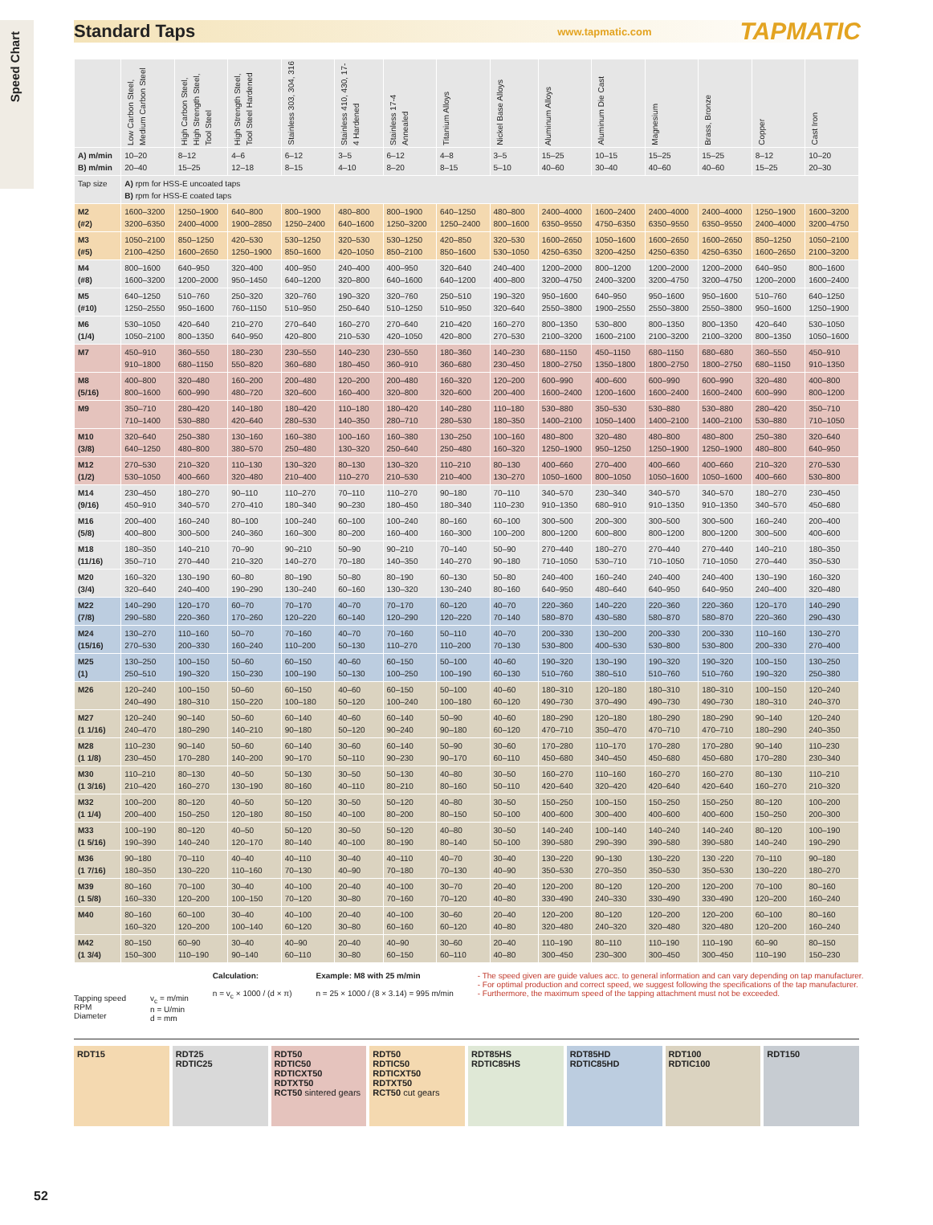Speed Chart
Standard Taps www.tapmatic.com TAPMATIC
| | Low Carbon Steel, Medium Carbon Steel | High Carbon Steel, High Strength Steel, Tool Steel | High Strength Steel, Tool Steel Hardened | Stainless 303, 304, 316 | Stainless 410, 430, 17-4 Hardened | Stainless 17-4 Annealed | Titanium Alloys | Nickel Base Alloys | Aluminum Alloys | Aluminum Die Cast | Magnesium | Brass, Bronze | Copper | Cast Iron |
| --- | --- | --- | --- | --- | --- | --- | --- | --- | --- | --- | --- | --- | --- | --- |
| A) m/min B) m/min | 10–20 20–40 | 8–12 15–25 | 4–6 12–18 | 6–12 8–15 | 3–5 4–10 | 6–12 8–20 | 4–8 8–15 | 3–5 5–10 | 15–25 40–60 | 10–15 30–40 | 15–25 40–60 | 15–25 40–60 | 8–12 15–25 | 10–20 20–30 |
| Tap size | A) rpm for HSS-E uncoated taps B) rpm for HSS-E coated taps | | | | | | | | | | | | | |
| M2 (#2) | 1600–3200 3200–6350 | 1250–1900 2400–4000 | 640–800 1900–2850 | 800–1900 1250–2400 | 480–800 640–1600 | 800–1900 1250–3200 | 640–1250 1250–2400 | 480–800 800–1600 | 2400–4000 6350–9550 | 1600–2400 4750–6350 | 2400–4000 6350–9550 | 2400–4000 6350–9550 | 1250–1900 2400–4000 | 1600–3200 3200–4750 |
| M3 (#5) | 1050–2100 2100–4250 | 850–1250 1600–2650 | 420–530 1250–1900 | 530–1250 850–1600 | 320–530 420–1050 | 530–1250 850–2100 | 420–850 850–1600 | 320–530 530–1050 | 1600–2650 4250–6350 | 1050–1600 3200–4250 | 1600–2650 4250–6350 | 1600–2650 4250–6350 | 850–1250 1600–2650 | 1050–2100 2100–3200 |
| M4 (#8) | 800–1600 1600–3200 | 640–950 1200–2000 | 320–400 950–1450 | 400–950 640–1200 | 240–400 320–800 | 400–950 640–1600 | 320–640 640–1200 | 240–400 400–800 | 1200–2000 3200–4750 | 800–1200 2400–3200 | 1200–2000 3200–4750 | 1200–2000 3200–4750 | 640–950 1200–2000 | 800–1600 1600–2400 |
| M5 (#10) | 640–1250 1250–2550 | 510–760 950–1600 | 250–320 760–1150 | 320–760 510–950 | 190–320 250–640 | 320–760 510–1250 | 250–510 510–950 | 190–320 320–640 | 950–1600 2550–3800 | 640–950 1900–2550 | 950–1600 2550–3800 | 950–1600 2550–3800 | 510–760 950–1600 | 640–1250 1250–1900 |
| M6 (1/4) | 530–1050 1050–2100 | 420–640 800–1350 | 210–270 640–950 | 270–640 420–800 | 160–270 210–530 | 270–640 420–1050 | 210–420 420–800 | 160–270 270–530 | 800–1350 2100–3200 | 530–800 1600–2100 | 800–1350 2100–3200 | 800–1350 2100–3200 | 420–640 800–1350 | 530–1050 1050–1600 |
| M7 | 450–910 910–1800 | 360–550 680–1150 | 180–230 550–820 | 230–550 360–680 | 140–230 180–450 | 230–550 360–910 | 180–360 360–680 | 140–230 230–450 | 680–1150 1800–2750 | 450–1150 1350–1800 | 680–1150 1800–2750 | 680–680 1800–2750 | 360–550 680–1150 | 450–910 910–1350 |
| M8 (5/16) | 400–800 800–1600 | 320–480 600–990 | 160–200 480–720 | 200–480 320–600 | 120–200 160–400 | 200–480 320–800 | 160–320 320–600 | 120–200 200–400 | 600–990 1600–2400 | 400–600 1200–1600 | 600–990 1600–2400 | 600–990 1600–2400 | 320–480 600–990 | 400–800 800–1200 |
| M9 | 350–710 710–1400 | 280–420 530–880 | 140–180 420–640 | 180–420 280–530 | 110–180 140–350 | 180–420 280–710 | 140–280 280–530 | 110–180 180–350 | 530–880 1400–2100 | 350–530 1050–1400 | 530–880 1400–2100 | 530–880 1400–2100 | 280–420 530–880 | 350–710 710–1050 |
| M10 (3/8) | 320–640 640–1250 | 250–380 480–800 | 130–160 380–570 | 160–380 250–480 | 100–160 130–320 | 160–380 250–640 | 130–250 250–480 | 100–160 160–320 | 480–800 1250–1900 | 320–480 950–1250 | 480–800 1250–1900 | 480–800 1250–1900 | 250–380 480–800 | 320–640 640–950 |
| M12 (1/2) | 270–530 530–1050 | 210–320 400–660 | 110–130 320–480 | 130–320 210–400 | 80–130 110–270 | 130–320 210–530 | 110–210 210–400 | 80–130 130–270 | 400–660 1050–1600 | 270–400 800–1050 | 400–660 1050–1600 | 400–660 1050–1600 | 210–320 400–660 | 270–530 530–800 |
| M14 (9/16) | 230–450 450–910 | 180–270 340–570 | 90–110 270–410 | 110–270 180–340 | 70–110 90–230 | 110–270 180–450 | 90–180 180–340 | 70–110 110–230 | 340–570 910–1350 | 230–340 680–910 | 340–570 910–1350 | 340–570 910–1350 | 180–270 340–570 | 230–450 450–680 |
| M16 (5/8) | 200–400 400–800 | 160–240 300–500 | 80–100 240–360 | 100–240 160–300 | 60–100 80–200 | 100–240 160–400 | 80–160 160–300 | 60–100 100–200 | 300–500 800–1200 | 200–300 600–800 | 300–500 800–1200 | 300–500 800–1200 | 160–240 300–500 | 200–400 400–600 |
| M18 (11/16) | 180–350 350–710 | 140–210 270–440 | 70–90 210–320 | 90–210 140–270 | 50–90 70–180 | 90–210 140–350 | 70–140 140–270 | 50–90 90–180 | 270–440 710–1050 | 180–270 530–710 | 270–440 710–1050 | 270–440 710–1050 | 140–210 270–440 | 180–350 350–530 |
| M20 (3/4) | 160–320 320–640 | 130–190 240–400 | 60–80 190–290 | 80–190 130–240 | 50–80 60–160 | 80–190 130–320 | 60–130 130–240 | 50–80 80–160 | 240–400 640–950 | 160–240 480–640 | 240–400 640–950 | 240–400 640–950 | 130–190 240–400 | 160–320 320–480 |
| M22 (7/8) | 140–290 290–580 | 120–170 220–360 | 60–70 170–260 | 70–170 120–220 | 40–70 60–140 | 70–170 120–290 | 60–120 120–220 | 40–70 70–140 | 220–360 580–870 | 140–220 430–580 | 220–360 580–870 | 220–360 580–870 | 120–170 220–360 | 140–290 290–430 |
| M24 (15/16) | 130–270 270–530 | 110–160 200–330 | 50–70 160–240 | 70–160 110–200 | 40–70 50–130 | 70–160 110–270 | 50–110 110–200 | 40–70 70–130 | 200–330 530–800 | 130–200 400–530 | 200–330 530–800 | 200–330 530–800 | 110–160 200–330 | 130–270 270–400 |
| M25 (1) | 130–250 250–510 | 100–150 190–320 | 50–60 150–230 | 60–150 100–190 | 40–60 50–130 | 60–150 100–250 | 50–100 100–190 | 40–60 60–130 | 190–320 510–760 | 130–190 380–510 | 190–320 510–760 | 190–320 510–760 | 100–150 190–320 | 130–250 250–380 |
| M26 | 120–240 240–490 | 100–150 180–310 | 50–60 150–220 | 60–150 100–180 | 40–60 50–120 | 60–150 100–240 | 50–100 100–180 | 40–60 60–120 | 180–310 490–730 | 120–180 370–490 | 180–310 490–730 | 180–310 490–730 | 100–150 180–310 | 120–240 240–370 |
| M27 (1 1/16) | 120–240 240–470 | 90–140 180–290 | 50–60 140–210 | 60–140 90–180 | 40–60 50–120 | 60–140 90–240 | 50–90 90–180 | 40–60 60–120 | 180–290 470–710 | 120–180 350–470 | 180–290 470–710 | 180–290 470–710 | 90–140 180–290 | 120–240 240–350 |
| M28 (1 1/8) | 110–230 230–450 | 90–140 170–280 | 50–60 140–200 | 60–140 90–170 | 30–60 50–110 | 60–140 90–230 | 50–90 90–170 | 30–60 60–110 | 170–280 450–680 | 110–170 340–450 | 170–280 450–680 | 170–280 450–680 | 90–140 170–280 | 110–230 230–340 |
| M30 (1 3/16) | 110–210 210–420 | 80–130 160–270 | 40–50 130–190 | 50–130 80–160 | 30–50 40–110 | 50–130 80–210 | 40–80 80–160 | 30–50 50–110 | 160–270 420–640 | 110–160 320–420 | 160–270 420–640 | 160–270 420–640 | 80–130 160–270 | 110–210 210–320 |
| M32 (1 1/4) | 100–200 200–400 | 80–120 150–250 | 40–50 120–180 | 50–120 80–150 | 30–50 40–100 | 50–120 80–200 | 40–80 80–150 | 30–50 50–100 | 150–250 400–600 | 100–150 300–400 | 150–250 400–600 | 150–250 400–600 | 80–120 150–250 | 100–200 200–300 |
| M33 (1 5/16) | 100–190 190–390 | 80–120 140–240 | 40–50 120–170 | 50–120 80–140 | 30–50 40–100 | 50–120 80–190 | 40–80 80–140 | 30–50 50–100 | 140–240 390–580 | 100–140 290–390 | 140–240 390–580 | 140–240 390–580 | 80–120 140–240 | 100–190 190–290 |
| M36 (1 7/16) | 90–180 180–350 | 70–110 130–220 | 40–40 110–160 | 40–110 70–130 | 30–40 40–90 | 40–110 70–180 | 40–70 70–130 | 30–40 40–90 | 130–220 350–530 | 90–130 270–350 | 130–220 350–530 | 130 -220 350–530 | 70–110 130–220 | 90–180 180–270 |
| M39 (1 5/8) | 80–160 160–330 | 70–100 120–200 | 30–40 100–150 | 40–100 70–120 | 20–40 30–80 | 40–100 70–160 | 30–70 70–120 | 20–40 40–80 | 120–200 330–490 | 80–120 240–330 | 120–200 330–490 | 120–200 330–490 | 70–100 120–200 | 80–160 160–240 |
| M40 | 80–160 160–320 | 60–100 120–200 | 30–40 100–140 | 40–100 60–120 | 20–40 30–80 | 40–100 60–160 | 30–60 60–120 | 20–40 40–80 | 120–200 320–480 | 80–120 240–320 | 120–200 320–480 | 120–200 320–480 | 60–100 120–200 | 80–160 160–240 |
| M42 (1 3/4) | 80–150 150–300 | 60–90 110–190 | 30–40 90–140 | 40–90 60–110 | 20–40 30–80 | 40–90 60–150 | 30–60 60–110 | 20–40 40–80 | 110–190 300–450 | 80–110 230–300 | 110–190 300–450 | 110–190 300–450 | 60–90 110–190 | 80–150 150–230 |
Tapping speed
RPM
Diameter
v<sub>c</sub> = m/min
n = U/min
d = mm
Calculation:
n = v<sub>c</sub> × 1000 / (d × π)
Example: M8 with 25 m/min
n = 25 × 1000 / (8 × 3.14) = 995 m/min
- The speed given are guide values acc. to general information and can vary depending on tap manufacturer.
- For optimal production and correct speed, we suggest following the specifications of the tap manufacturer.
- Furthermore, the maximum speed of the tapping attachment must not be exceeded.
RDT15 RDT25
RDTIC25
RDT50
RDTIC50
RDTICXT50
RDTXT50
RCT50 sintered gears
RDT50
RDTIC50
RDTICXT50
RDTXT50
RCT50 cut gears
RDT85HS
RDTIC85HS
RDT85HD
RDTIC85HD
RDT100
RDTIC100
RDT150
52